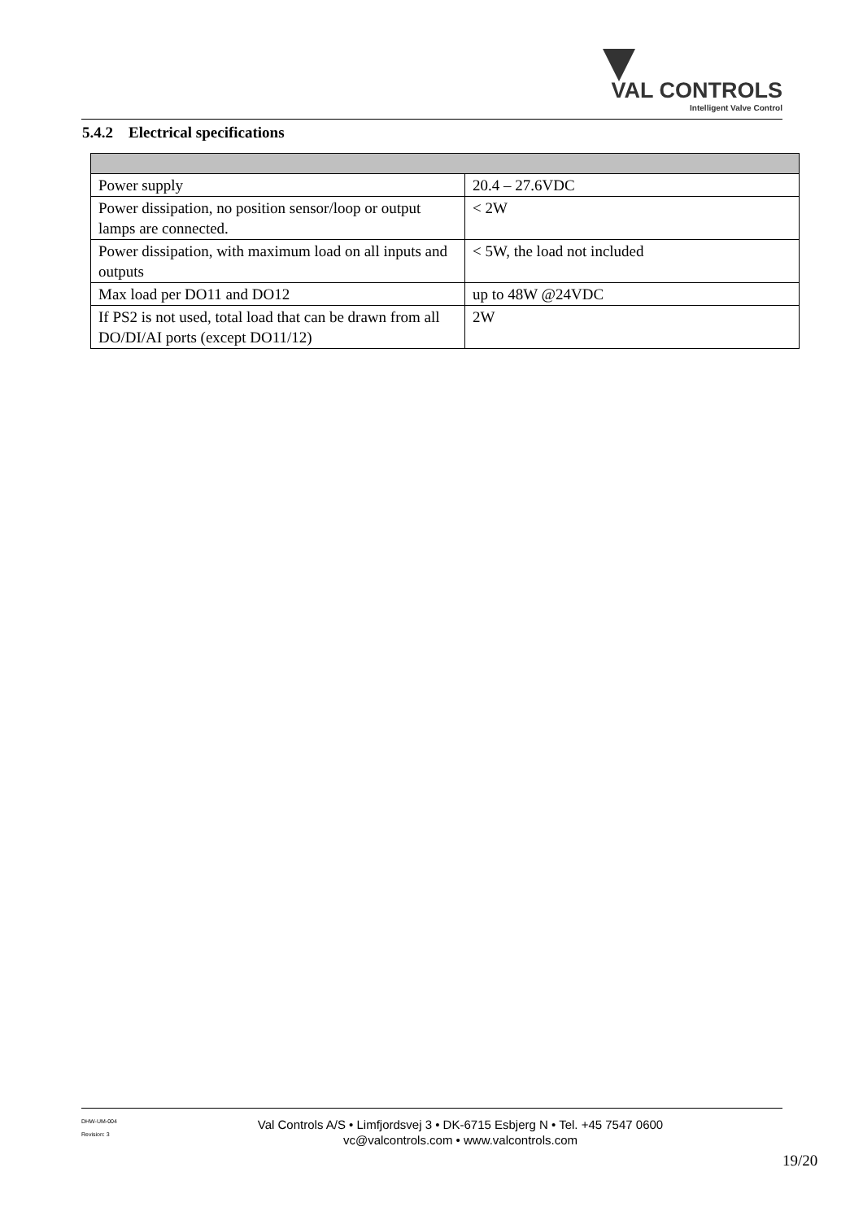VAL CONTROLS
Intelligent Valve Control
5.4.2 Electrical specifications
| Power supply | 20.4 – 27.6VDC |
| Power dissipation, no position sensor/loop or output lamps are connected. | < 2W |
| Power dissipation, with maximum load on all inputs and outputs | < 5W, the load not included |
| Max load per DO11 and DO12 | up to 48W @24VDC |
| If PS2 is not used, total load that can be drawn from all DO/DI/AI ports (except DO11/12) | 2W |
DHW-UM-004
Revision: 3
Val Controls A/S • Limfjordsvej 3 • DK-6715 Esbjerg N • Tel. +45 7547 0600
vc@valcontrols.com • www.valcontrols.com
19/20